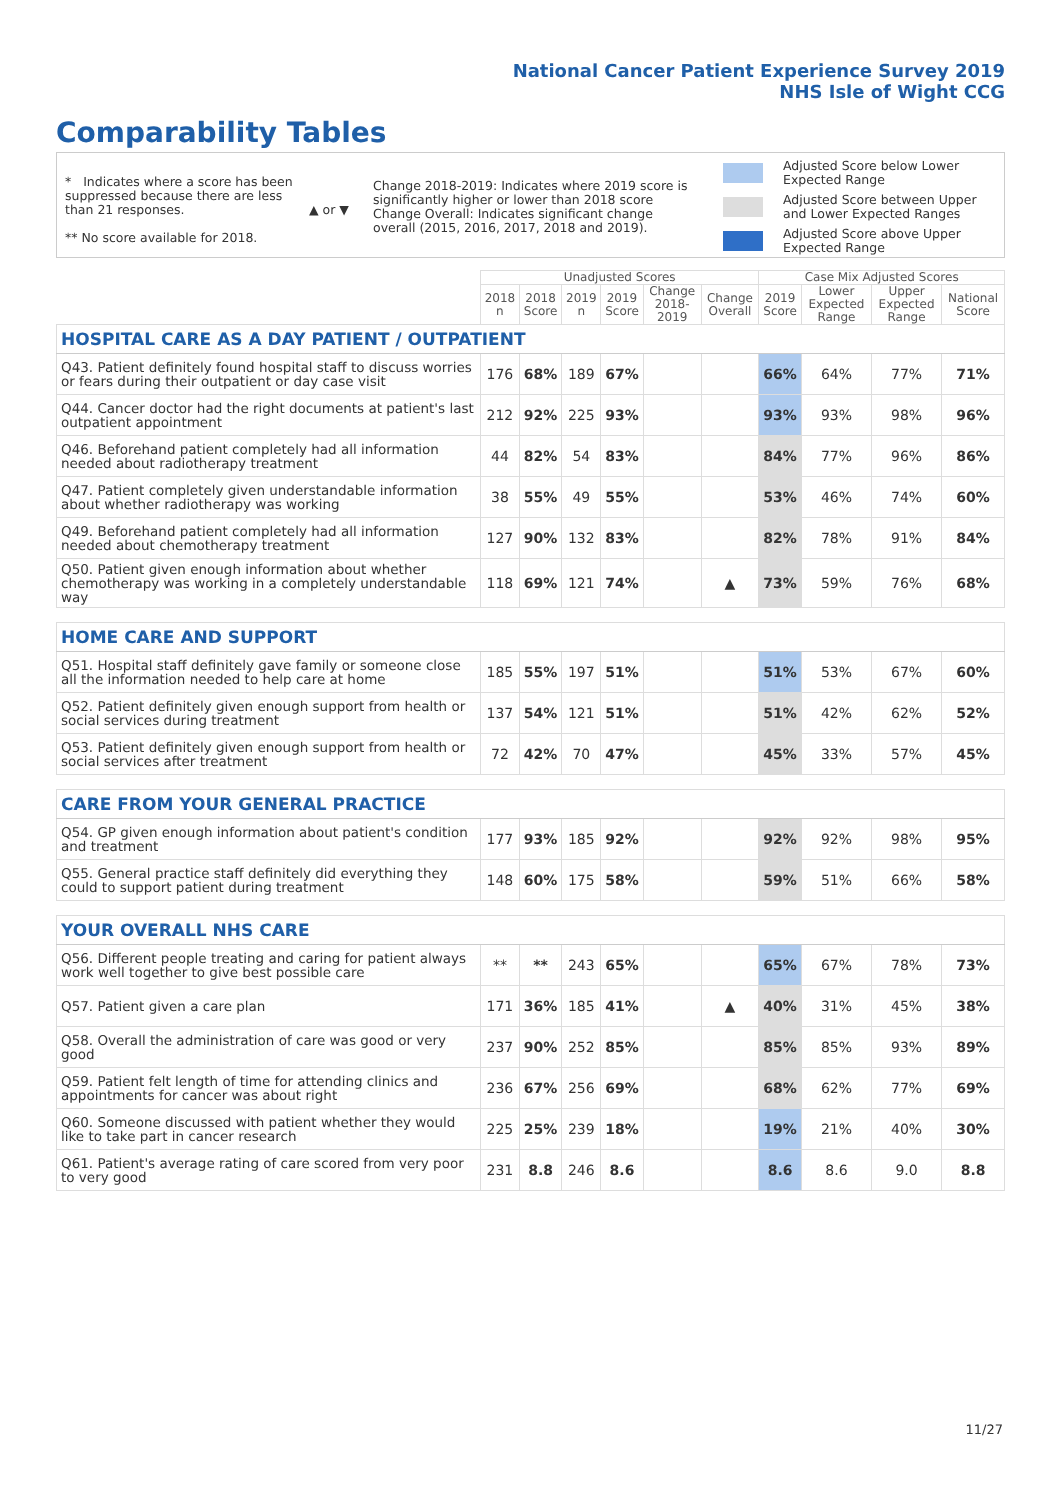National Cancer Patient Experience Survey 2019
NHS Isle of Wight CCG
Comparability Tables
* Indicates where a score has been suppressed because there are less than 21 responses.
** No score available for 2018.
▲ or ▼
Change 2018-2019: Indicates where 2019 score is significantly higher or lower than 2018 score Change Overall: Indicates significant change overall (2015, 2016, 2017, 2018 and 2019).
Adjusted Score below Lower Expected Range
Adjusted Score between Upper and Lower Expected Ranges
Adjusted Score above Upper Expected Range
| | Unadjusted Scores | | | | | | Case Mix Adjusted Scores | | | |
| --- | --- | --- | --- | --- | --- | --- | --- | --- | --- | --- |
| | 2018 n | 2018 Score | 2019 n | 2019 Score | Change 2018- 2019 | Change Overall | 2019 Score | Lower Expected Range | Upper Expected Range | National Score |
| HOSPITAL CARE AS A DAY PATIENT / OUTPATIENT | | | | | | | | | | |
| Q43. Patient definitely found hospital staff to discuss worries or fears during their outpatient or day case visit | 176 | 68% | 189 | 67% | | | 66% | 64% | 77% | 71% |
| Q44. Cancer doctor had the right documents at patient's last outpatient appointment | 212 | 92% | 225 | 93% | | | 93% | 93% | 98% | 96% |
| Q46. Beforehand patient completely had all information needed about radiotherapy treatment | 44 | 82% | 54 | 83% | | | 84% | 77% | 96% | 86% |
| Q47. Patient completely given understandable information about whether radiotherapy was working | 38 | 55% | 49 | 55% | | | 53% | 46% | 74% | 60% |
| Q49. Beforehand patient completely had all information needed about chemotherapy treatment | 127 | 90% | 132 | 83% | | | 82% | 78% | 91% | 84% |
| Q50. Patient given enough information about whether chemotherapy was working in a completely understandable way | 118 | 69% | 121 | 74% | | ▲ | 73% | 59% | 76% | 68% |
| HOME CARE AND SUPPORT | | | | | | | | | | |
| Q51. Hospital staff definitely gave family or someone close all the information needed to help care at home | 185 | 55% | 197 | 51% | | | 51% | 53% | 67% | 60% |
| Q52. Patient definitely given enough support from health or social services during treatment | 137 | 54% | 121 | 51% | | | 51% | 42% | 62% | 52% |
| Q53. Patient definitely given enough support from health or social services after treatment | 72 | 42% | 70 | 47% | | | 45% | 33% | 57% | 45% |
| CARE FROM YOUR GENERAL PRACTICE | | | | | | | | | | |
| Q54. GP given enough information about patient's condition and treatment | 177 | 93% | 185 | 92% | | | 92% | 92% | 98% | 95% |
| Q55. General practice staff definitely did everything they could to support patient during treatment | 148 | 60% | 175 | 58% | | | 59% | 51% | 66% | 58% |
| YOUR OVERALL NHS CARE | | | | | | | | | | |
| Q56. Different people treating and caring for patient always work well together to give best possible care | ** | ** | 243 | 65% | | | 65% | 67% | 78% | 73% |
| Q57. Patient given a care plan | 171 | 36% | 185 | 41% | | ▲ | 40% | 31% | 45% | 38% |
| Q58. Overall the administration of care was good or very good | 237 | 90% | 252 | 85% | | | 85% | 85% | 93% | 89% |
| Q59. Patient felt length of time for attending clinics and appointments for cancer was about right | 236 | 67% | 256 | 69% | | | 68% | 62% | 77% | 69% |
| Q60. Someone discussed with patient whether they would like to take part in cancer research | 225 | 25% | 239 | 18% | | | 19% | 21% | 40% | 30% |
| Q61. Patient's average rating of care scored from very poor to very good | 231 | 8.8 | 246 | 8.6 | | | 8.6 | 8.6 | 9.0 | 8.8 |
11/27